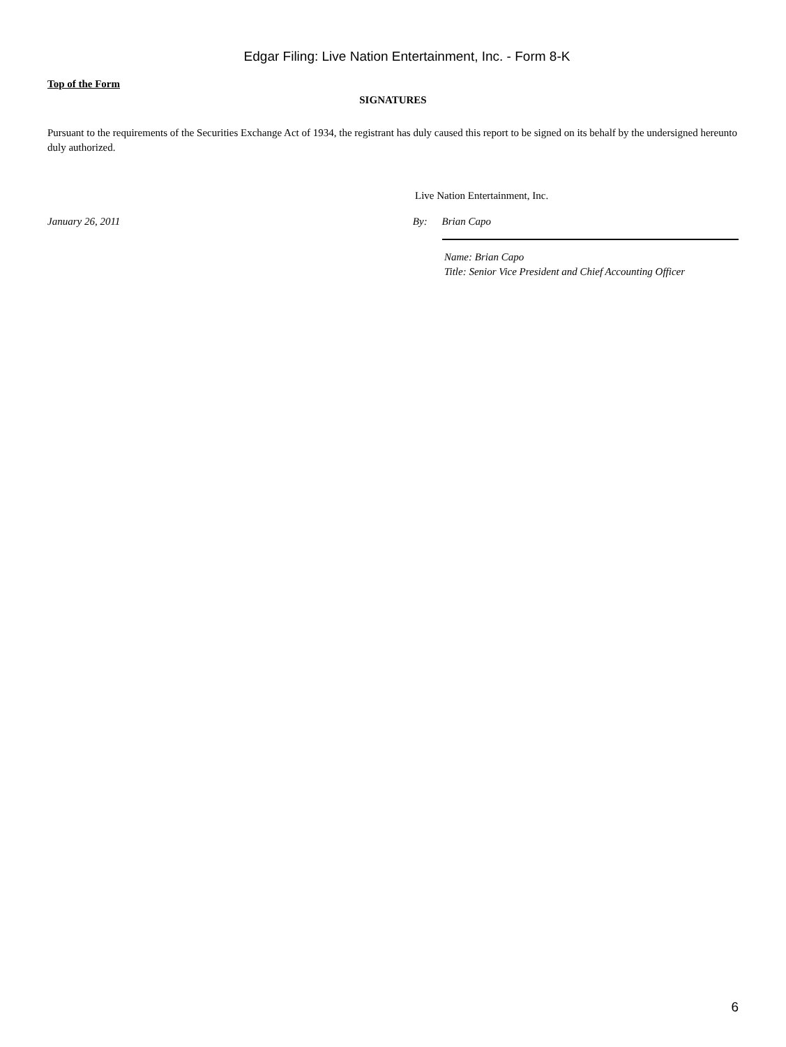Edgar Filing: Live Nation Entertainment, Inc. - Form 8-K
Top of the Form
SIGNATURES
Pursuant to the requirements of the Securities Exchange Act of 1934, the registrant has duly caused this report to be signed on its behalf by the undersigned hereunto duly authorized.
Live Nation Entertainment, Inc.
January 26, 2011 By: Brian Capo
Name: Brian Capo
Title: Senior Vice President and Chief Accounting Officer
6